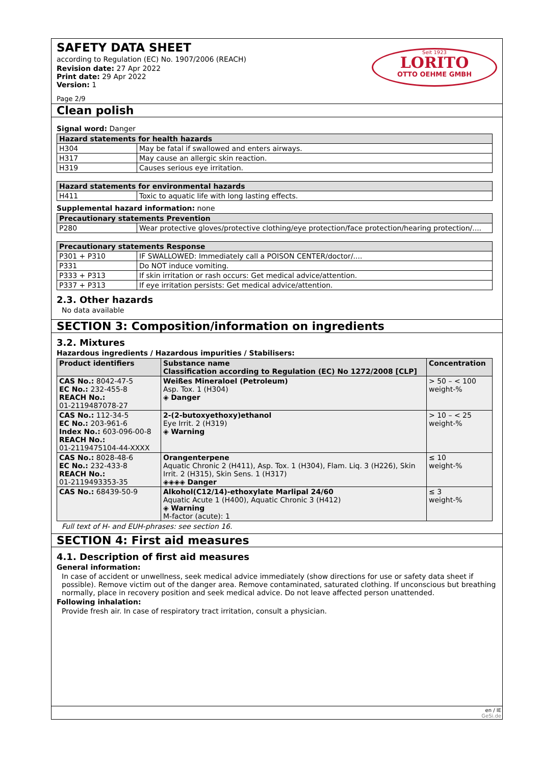SAFETY DATA SHEET
according to Regulation (EC) No. 1907/2006 (REACH)
Revision date: 27 Apr 2022
Print date: 29 Apr 2022
Version: 1
Page 2/9
Seit 1923
LORITO
OTTO OEHME GMBH
Clean polish
Signal word: Danger
| Hazard statements for health hazards | |
| --- | --- |
| H304 | May be fatal if swallowed and enters airways. |
| H317 | May cause an allergic skin reaction. |
| H319 | Causes serious eye irritation. |
| Hazard statements for environmental hazards | |
| --- | --- |
| H411 | Toxic to aquatic life with long lasting effects. |
Supplemental hazard information: none
| Precautionary statements Prevention | |
| --- | --- |
| P280 | Wear protective gloves/protective clothing/eye protection/face protection/hearing protection/.... |
| Precautionary statements Response | |
| --- | --- |
| P301 + P310 | IF SWALLOWED: Immediately call a POISON CENTER/doctor/.... |
| P331 | Do NOT induce vomiting. |
| P333 + P313 | If skin irritation or rash occurs: Get medical advice/attention. |
| P337 + P313 | If eye irritation persists: Get medical advice/attention. |
2.3. Other hazards
No data available
SECTION 3: Composition/information on ingredients
3.2. Mixtures
Hazardous ingredients / Hazardous impurities / Stabilisers:
| Product identifiers | Substance name Classification according to Regulation (EC) No 1272/2008 [CLP] | Concentration |
| --- | --- | --- |
| CAS No.: 8042-47-5 EC No.: 232-455-8 REACH No.: 01-2119487078-27 | Weißes Mineraloel (Petroleum) Asp. Tox. 1 (H304) ◈ Danger | > 50 – < 100 weight-% |
| CAS No.: 112-34-5 EC No.: 203-961-6 Index No.: 603-096-00-8 REACH No.: 01-2119475104-44-XXXX | 2-(2-butoxyethoxy)ethanol Eye Irrit. 2 (H319) ◈ Warning | > 10 – < 25 weight-% |
| CAS No.: 8028-48-6 EC No.: 232-433-8 REACH No.: 01-2119493353-35 | Orangenterpene Aquatic Chronic 2 (H411), Asp. Tox. 1 (H304), Flam. Liq. 3 (H226), Skin Irrit. 2 (H315), Skin Sens. 1 (H317) ◈◈◈◈ Danger | ≤ 10 weight-% |
| CAS No.: 68439-50-9 | Alkohol(C12/14)-ethoxylate Marlipal 24/60 Aquatic Acute 1 (H400), Aquatic Chronic 3 (H412) ◈ Warning M-factor (acute): 1 | ≤ 3 weight-% |
Full text of H- and EUH-phrases: see section 16.
SECTION 4: First aid measures
4.1. Description of first aid measures
General information:
In case of accident or unwellness, seek medical advice immediately (show directions for use or safety data sheet if possible). Remove victim out of the danger area. Remove contaminated, saturated clothing. If unconscious but breathing normally, place in recovery position and seek medical advice. Do not leave affected person unattended.
Following inhalation:
Provide fresh air. In case of respiratory tract irritation, consult a physician.
en / IE
GeSi.de